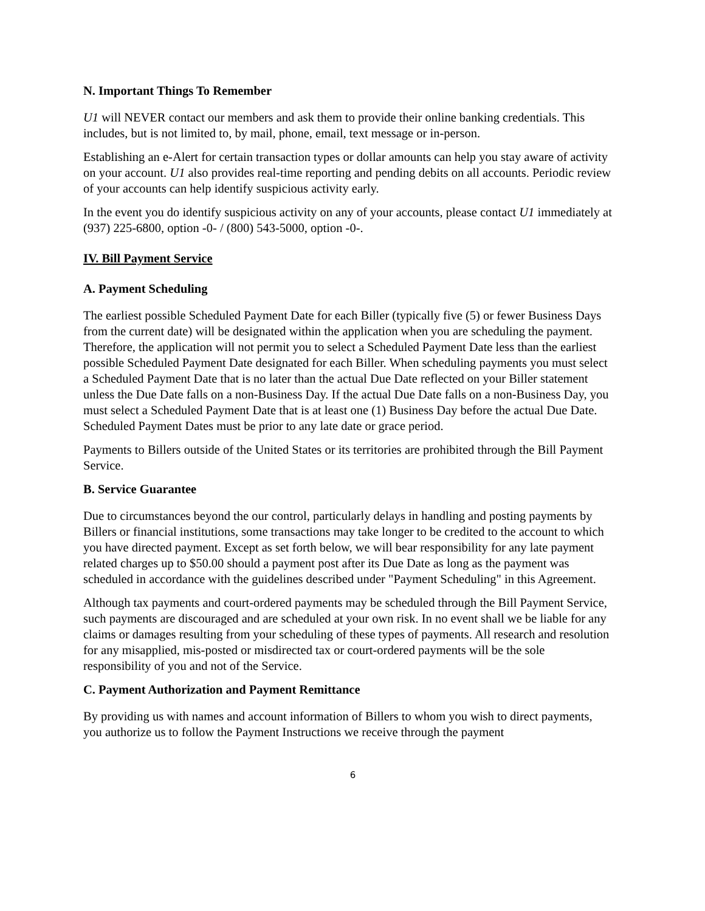N. Important Things To Remember
U1 will NEVER contact our members and ask them to provide their online banking credentials. This includes, but is not limited to, by mail, phone, email, text message or in-person.
Establishing an e-Alert for certain transaction types or dollar amounts can help you stay aware of activity on your account. U1 also provides real-time reporting and pending debits on all accounts. Periodic review of your accounts can help identify suspicious activity early.
In the event you do identify suspicious activity on any of your accounts, please contact U1 immediately at (937) 225-6800, option -0- / (800) 543-5000, option -0-.
IV. Bill Payment Service
A. Payment Scheduling
The earliest possible Scheduled Payment Date for each Biller (typically five (5) or fewer Business Days from the current date) will be designated within the application when you are scheduling the payment. Therefore, the application will not permit you to select a Scheduled Payment Date less than the earliest possible Scheduled Payment Date designated for each Biller. When scheduling payments you must select a Scheduled Payment Date that is no later than the actual Due Date reflected on your Biller statement unless the Due Date falls on a non-Business Day. If the actual Due Date falls on a non-Business Day, you must select a Scheduled Payment Date that is at least one (1) Business Day before the actual Due Date. Scheduled Payment Dates must be prior to any late date or grace period.
Payments to Billers outside of the United States or its territories are prohibited through the Bill Payment Service.
B. Service Guarantee
Due to circumstances beyond the our control, particularly delays in handling and posting payments by Billers or financial institutions, some transactions may take longer to be credited to the account to which you have directed payment. Except as set forth below, we will bear responsibility for any late payment related charges up to $50.00 should a payment post after its Due Date as long as the payment was scheduled in accordance with the guidelines described under "Payment Scheduling" in this Agreement.
Although tax payments and court-ordered payments may be scheduled through the Bill Payment Service, such payments are discouraged and are scheduled at your own risk. In no event shall we be liable for any claims or damages resulting from your scheduling of these types of payments. All research and resolution for any misapplied, mis-posted or misdirected tax or court-ordered payments will be the sole responsibility of you and not of the Service.
C. Payment Authorization and Payment Remittance
By providing us with names and account information of Billers to whom you wish to direct payments, you authorize us to follow the Payment Instructions we receive through the payment
6